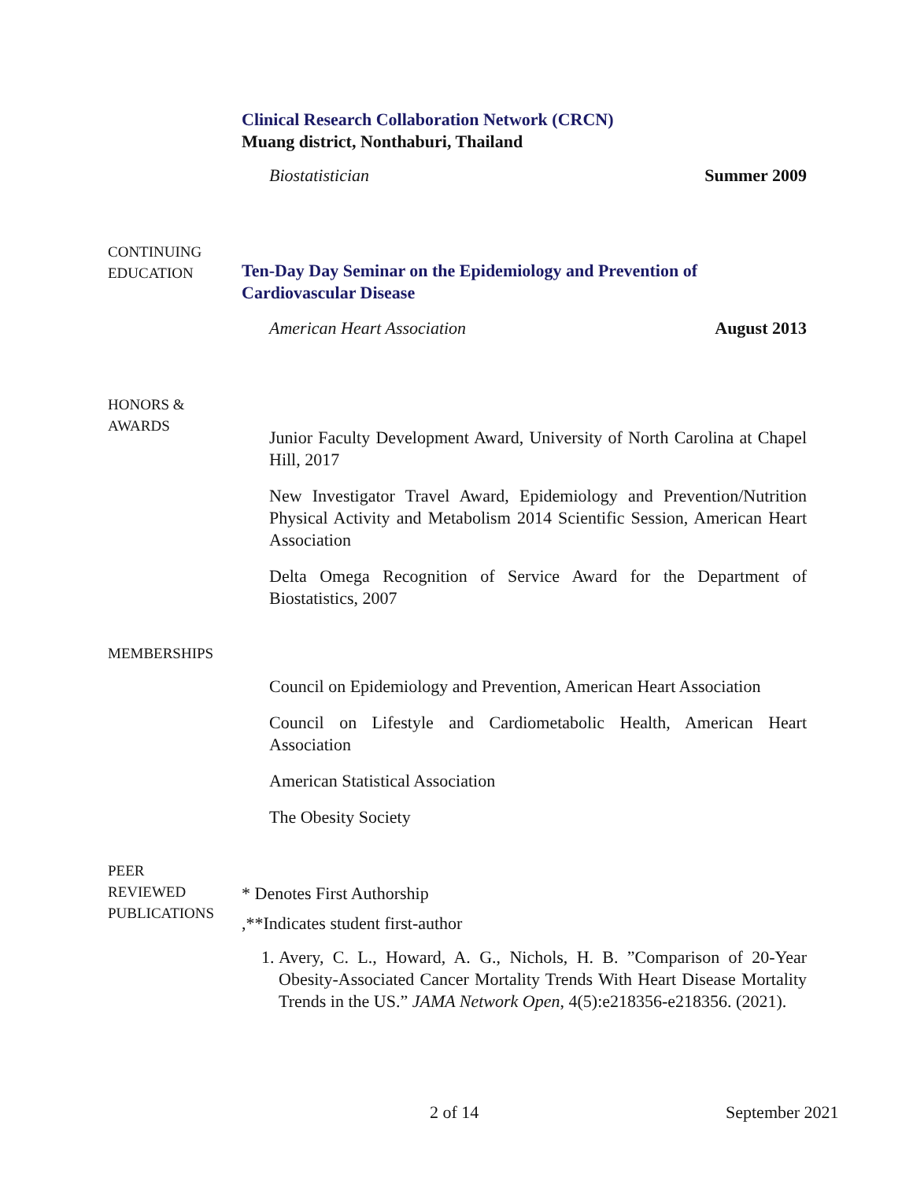Clinical Research Collaboration Network (CRCN)
Muang district, Nonthaburi, Thailand
Biostatistician Summer 2009
CONTINUING
EDUCATION
Ten-Day Day Seminar on the Epidemiology and Prevention of Cardiovascular Disease
American Heart Association August 2013
HONORS &
AWARDS
Junior Faculty Development Award, University of North Carolina at Chapel Hill, 2017
New Investigator Travel Award, Epidemiology and Prevention/Nutrition Physical Activity and Metabolism 2014 Scientific Session, American Heart Association
Delta Omega Recognition of Service Award for the Department of Biostatistics, 2007
MEMBERSHIPS
Council on Epidemiology and Prevention, American Heart Association
Council on Lifestyle and Cardiometabolic Health, American Heart Association
American Statistical Association
The Obesity Society
PEER
REVIEWED
PUBLICATIONS
* Denotes First Authorship
,**Indicates student first-author
1. Avery, C. L., Howard, A. G., Nichols, H. B. ”Comparison of 20-Year Obesity-Associated Cancer Mortality Trends With Heart Disease Mortality Trends in the US.” JAMA Network Open, 4(5):e218356-e218356. (2021).
2 of 14 September 2021